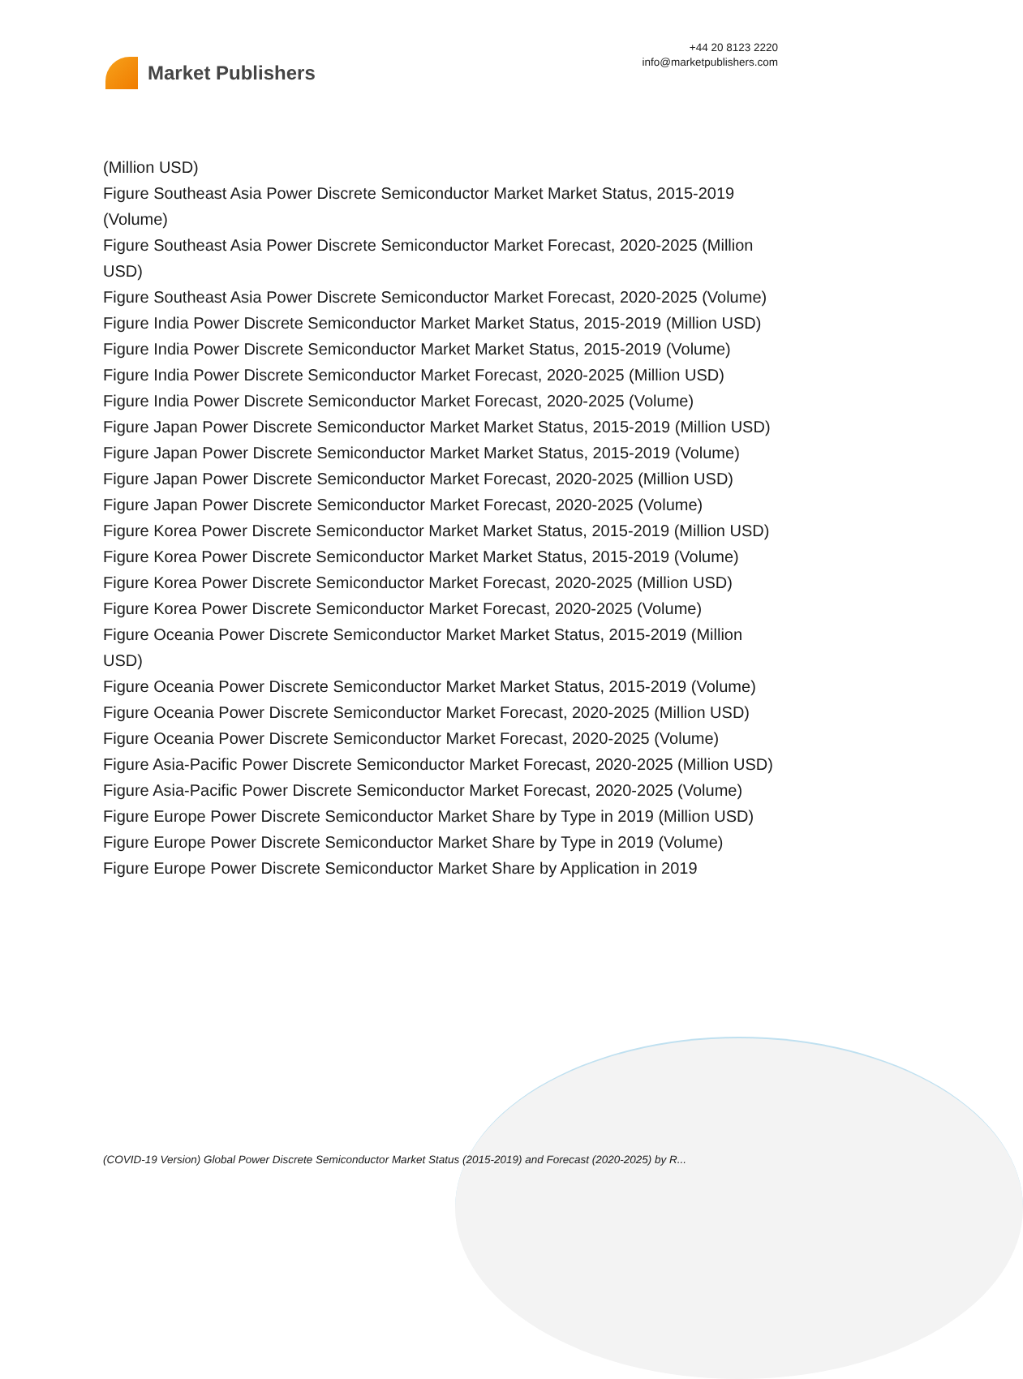Market Publishers
+44 20 8123 2220
info@marketpublishers.com
(Million USD)
Figure Southeast Asia Power Discrete Semiconductor Market Market Status, 2015-2019 (Volume)
Figure Southeast Asia Power Discrete Semiconductor Market Forecast, 2020-2025 (Million USD)
Figure Southeast Asia Power Discrete Semiconductor Market Forecast, 2020-2025 (Volume)
Figure India Power Discrete Semiconductor Market Market Status, 2015-2019 (Million USD)
Figure India Power Discrete Semiconductor Market Market Status, 2015-2019 (Volume)
Figure India Power Discrete Semiconductor Market Forecast, 2020-2025 (Million USD)
Figure India Power Discrete Semiconductor Market Forecast, 2020-2025 (Volume)
Figure Japan Power Discrete Semiconductor Market Market Status, 2015-2019 (Million USD)
Figure Japan Power Discrete Semiconductor Market Market Status, 2015-2019 (Volume)
Figure Japan Power Discrete Semiconductor Market Forecast, 2020-2025 (Million USD)
Figure Japan Power Discrete Semiconductor Market Forecast, 2020-2025 (Volume)
Figure Korea Power Discrete Semiconductor Market Market Status, 2015-2019 (Million USD)
Figure Korea Power Discrete Semiconductor Market Market Status, 2015-2019 (Volume)
Figure Korea Power Discrete Semiconductor Market Forecast, 2020-2025 (Million USD)
Figure Korea Power Discrete Semiconductor Market Forecast, 2020-2025 (Volume)
Figure Oceania Power Discrete Semiconductor Market Market Status, 2015-2019 (Million USD)
Figure Oceania Power Discrete Semiconductor Market Market Status, 2015-2019 (Volume)
Figure Oceania Power Discrete Semiconductor Market Forecast, 2020-2025 (Million USD)
Figure Oceania Power Discrete Semiconductor Market Forecast, 2020-2025 (Volume)
Figure Asia-Pacific Power Discrete Semiconductor Market Forecast, 2020-2025 (Million USD)
Figure Asia-Pacific Power Discrete Semiconductor Market Forecast, 2020-2025 (Volume)
Figure Europe Power Discrete Semiconductor Market Share by Type in 2019 (Million USD)
Figure Europe Power Discrete Semiconductor Market Share by Type in 2019 (Volume)
Figure Europe Power Discrete Semiconductor Market Share by Application in 2019
(COVID-19 Version) Global Power Discrete Semiconductor Market Status (2015-2019) and Forecast (2020-2025) by R...